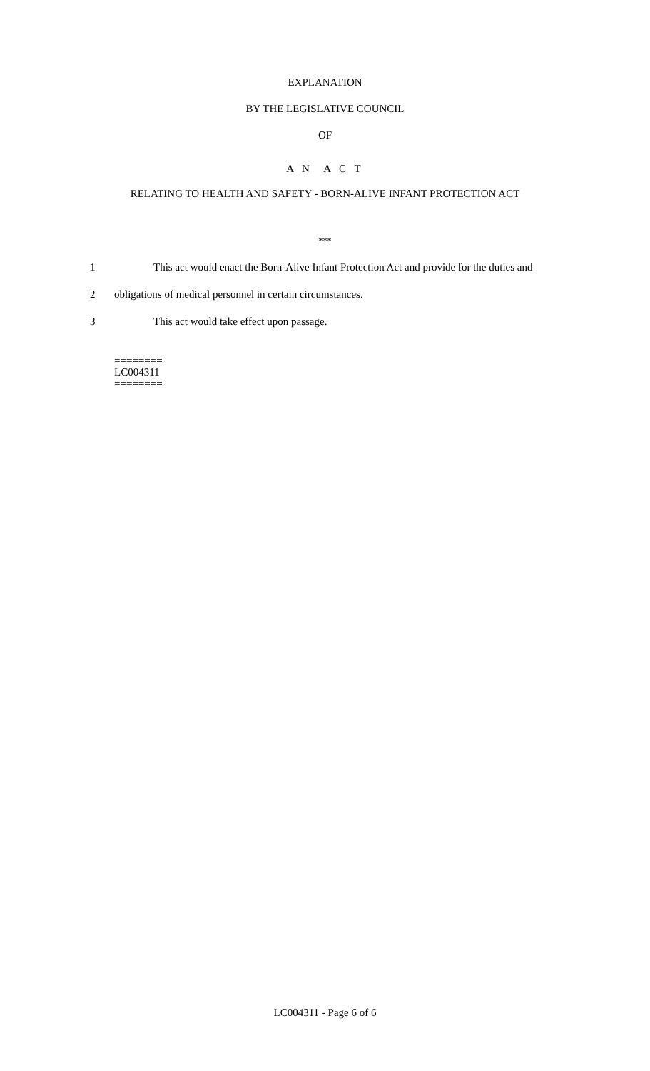EXPLANATION
BY THE LEGISLATIVE COUNCIL
OF
A N A C T
RELATING TO HEALTH AND SAFETY - BORN-ALIVE INFANT PROTECTION ACT
***
1 This act would enact the Born-Alive Infant Protection Act and provide for the duties and
2 obligations of medical personnel in certain circumstances.
3 This act would take effect upon passage.
========
LC004311
========
LC004311 - Page 6 of 6